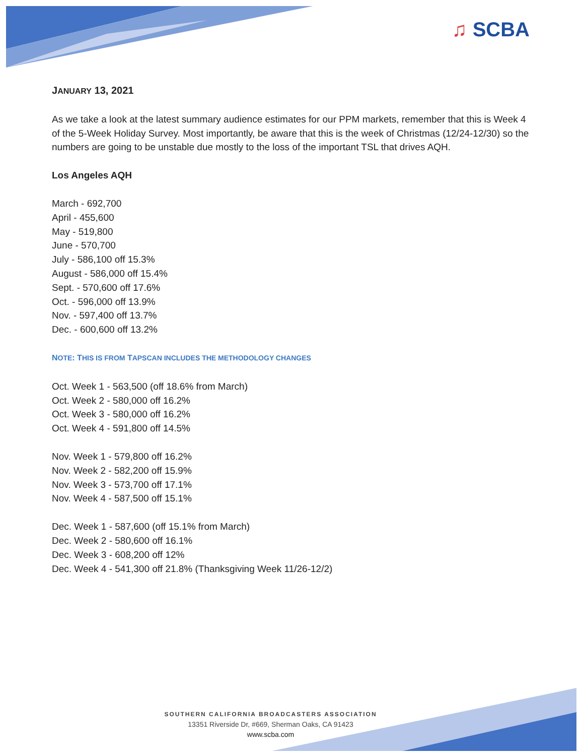♫ SCBA
JANUARY 13, 2021
As we take a look at the latest summary audience estimates for our PPM markets, remember that this is Week 4 of the 5-Week Holiday Survey. Most importantly, be aware that this is the week of Christmas (12/24-12/30) so the numbers are going to be unstable due mostly to the loss of the important TSL that drives AQH.
Los Angeles AQH
March - 692,700
April - 455,600
May - 519,800
June - 570,700
July - 586,100 off 15.3%
August - 586,000 off 15.4%
Sept. - 570,600 off 17.6%
Oct. - 596,000 off 13.9%
Nov. - 597,400 off 13.7%
Dec. - 600,600 off 13.2%
NOTE: THIS IS FROM TAPSCAN INCLUDES THE METHODOLOGY CHANGES
Oct. Week 1 - 563,500 (off 18.6% from March)
Oct. Week 2 - 580,000 off 16.2%
Oct. Week 3 - 580,000 off 16.2%
Oct. Week 4 - 591,800 off 14.5%
Nov. Week 1 - 579,800 off 16.2%
Nov. Week 2 - 582,200 off 15.9%
Nov. Week 3 - 573,700 off 17.1%
Nov. Week 4 - 587,500 off 15.1%
Dec. Week 1 - 587,600 (off 15.1% from March)
Dec. Week 2 - 580,600 off 16.1%
Dec. Week 3 - 608,200 off 12%
Dec. Week 4 - 541,300 off 21.8% (Thanksgiving Week 11/26-12/2)
SOUTHERN CALIFORNIA BROADCASTERS ASSOCIATION
13351 Riverside Dr, #669, Sherman Oaks, CA 91423
www.scba.com